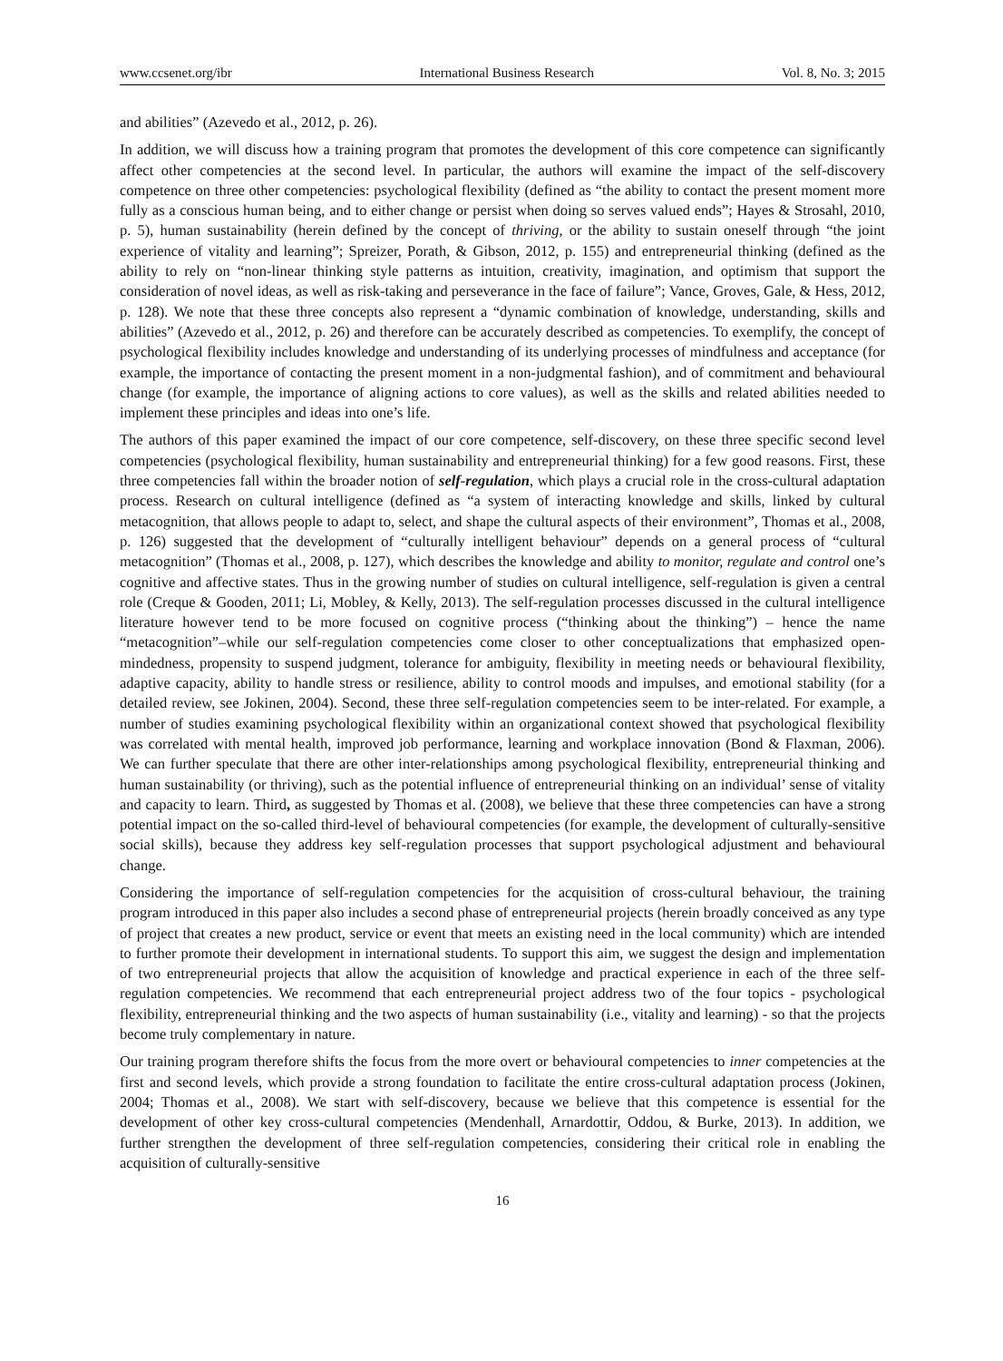www.ccsenet.org/ibr International Business Research Vol. 8, No. 3; 2015
and abilities” (Azevedo et al., 2012, p. 26).
In addition, we will discuss how a training program that promotes the development of this core competence can significantly affect other competencies at the second level. In particular, the authors will examine the impact of the self-discovery competence on three other competencies: psychological flexibility (defined as “the ability to contact the present moment more fully as a conscious human being, and to either change or persist when doing so serves valued ends”; Hayes & Strosahl, 2010, p. 5), human sustainability (herein defined by the concept of thriving, or the ability to sustain oneself through “the joint experience of vitality and learning”; Spreizer, Porath, & Gibson, 2012, p. 155) and entrepreneurial thinking (defined as the ability to rely on “non-linear thinking style patterns as intuition, creativity, imagination, and optimism that support the consideration of novel ideas, as well as risk-taking and perseverance in the face of failure”; Vance, Groves, Gale, & Hess, 2012, p. 128). We note that these three concepts also represent a “dynamic combination of knowledge, understanding, skills and abilities” (Azevedo et al., 2012, p. 26) and therefore can be accurately described as competencies. To exemplify, the concept of psychological flexibility includes knowledge and understanding of its underlying processes of mindfulness and acceptance (for example, the importance of contacting the present moment in a non-judgmental fashion), and of commitment and behavioural change (for example, the importance of aligning actions to core values), as well as the skills and related abilities needed to implement these principles and ideas into one’s life.
The authors of this paper examined the impact of our core competence, self-discovery, on these three specific second level competencies (psychological flexibility, human sustainability and entrepreneurial thinking) for a few good reasons. First, these three competencies fall within the broader notion of self-regulation, which plays a crucial role in the cross-cultural adaptation process. Research on cultural intelligence (defined as “a system of interacting knowledge and skills, linked by cultural metacognition, that allows people to adapt to, select, and shape the cultural aspects of their environment”, Thomas et al., 2008, p. 126) suggested that the development of “culturally intelligent behaviour” depends on a general process of “cultural metacognition” (Thomas et al., 2008, p. 127), which describes the knowledge and ability to monitor, regulate and control one’s cognitive and affective states. Thus in the growing number of studies on cultural intelligence, self-regulation is given a central role (Creque & Gooden, 2011; Li, Mobley, & Kelly, 2013). The self-regulation processes discussed in the cultural intelligence literature however tend to be more focused on cognitive process (“thinking about the thinking”) – hence the name “metacognition”–while our self-regulation competencies come closer to other conceptualizations that emphasized open-mindedness, propensity to suspend judgment, tolerance for ambiguity, flexibility in meeting needs or behavioural flexibility, adaptive capacity, ability to handle stress or resilience, ability to control moods and impulses, and emotional stability (for a detailed review, see Jokinen, 2004). Second, these three self-regulation competencies seem to be inter-related. For example, a number of studies examining psychological flexibility within an organizational context showed that psychological flexibility was correlated with mental health, improved job performance, learning and workplace innovation (Bond & Flaxman, 2006). We can further speculate that there are other inter-relationships among psychological flexibility, entrepreneurial thinking and human sustainability (or thriving), such as the potential influence of entrepreneurial thinking on an individual’ sense of vitality and capacity to learn. Third, as suggested by Thomas et al. (2008), we believe that these three competencies can have a strong potential impact on the so-called third-level of behavioural competencies (for example, the development of culturally-sensitive social skills), because they address key self-regulation processes that support psychological adjustment and behavioural change.
Considering the importance of self-regulation competencies for the acquisition of cross-cultural behaviour, the training program introduced in this paper also includes a second phase of entrepreneurial projects (herein broadly conceived as any type of project that creates a new product, service or event that meets an existing need in the local community) which are intended to further promote their development in international students. To support this aim, we suggest the design and implementation of two entrepreneurial projects that allow the acquisition of knowledge and practical experience in each of the three self-regulation competencies. We recommend that each entrepreneurial project address two of the four topics - psychological flexibility, entrepreneurial thinking and the two aspects of human sustainability (i.e., vitality and learning) - so that the projects become truly complementary in nature.
Our training program therefore shifts the focus from the more overt or behavioural competencies to inner competencies at the first and second levels, which provide a strong foundation to facilitate the entire cross-cultural adaptation process (Jokinen, 2004; Thomas et al., 2008). We start with self-discovery, because we believe that this competence is essential for the development of other key cross-cultural competencies (Mendenhall, Arnardottir, Oddou, & Burke, 2013). In addition, we further strengthen the development of three self-regulation competencies, considering their critical role in enabling the acquisition of culturally-sensitive
16